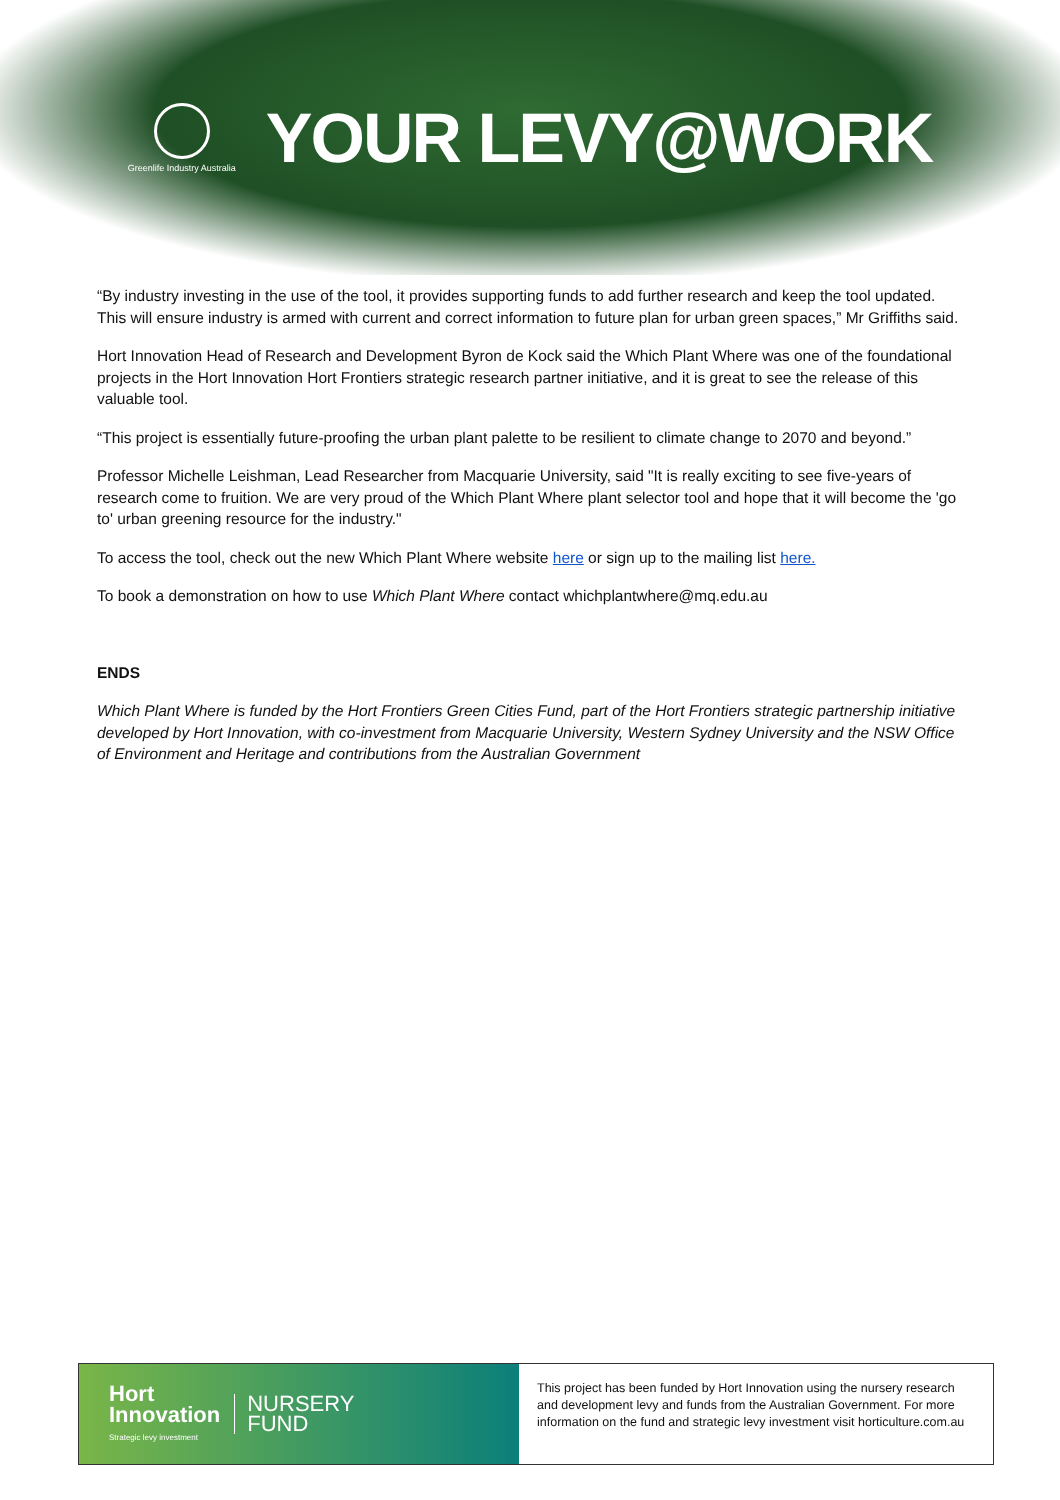Greenlife Industry Australia
YOUR LEVY@WORK
“By industry investing in the use of the tool, it provides supporting funds to add further research and keep the tool updated. This will ensure industry is armed with current and correct information to future plan for urban green spaces,” Mr Griffiths said.
Hort Innovation Head of Research and Development Byron de Kock said the Which Plant Where was one of the foundational projects in the Hort Innovation Hort Frontiers strategic research partner initiative, and it is great to see the release of this valuable tool.
“This project is essentially future-proofing the urban plant palette to be resilient to climate change to 2070 and beyond.”
Professor Michelle Leishman, Lead Researcher from Macquarie University, said "It is really exciting to see five-years of research come to fruition. We are very proud of the Which Plant Where plant selector tool and hope that it will become the 'go to' urban greening resource for the industry."
To access the tool, check out the new Which Plant Where website here or sign up to the mailing list here.
To book a demonstration on how to use Which Plant Where contact whichplantwhere@mq.edu.au
ENDS
Which Plant Where is funded by the Hort Frontiers Green Cities Fund, part of the Hort Frontiers strategic partnership initiative developed by Hort Innovation, with co-investment from Macquarie University, Western Sydney University and the NSW Office of Environment and Heritage and contributions from the Australian Government
Hort
Innovation
Strategic levy investment
NURSERY
FUND
This project has been funded by Hort Innovation using the nursery research and development levy and funds from the Australian Government. For more information on the fund and strategic levy investment visit horticulture.com.au